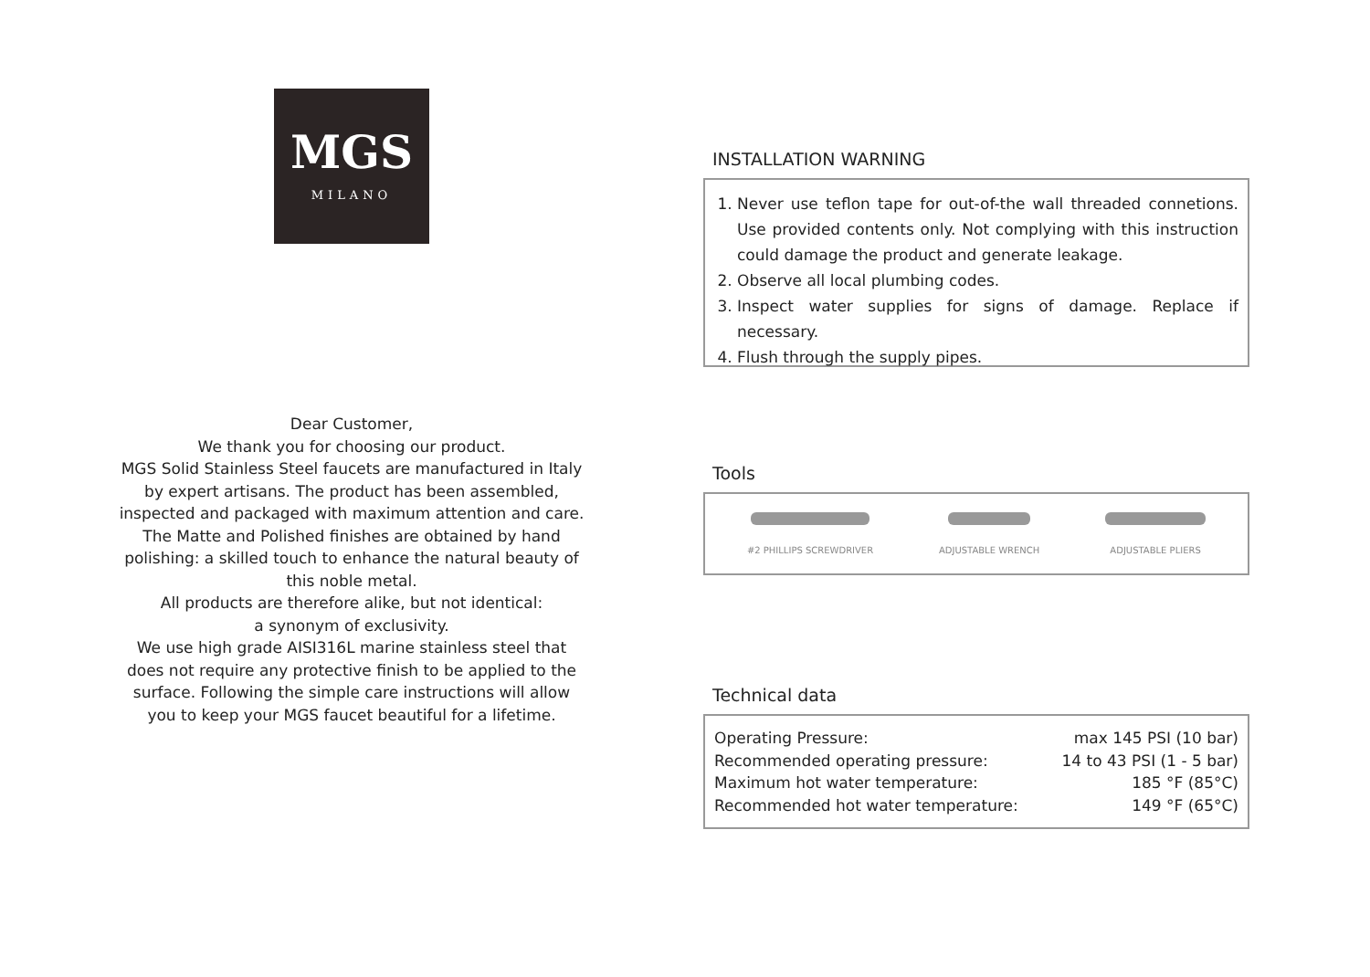MGS
MILANO
Dear Customer,
We thank you for choosing our product.
MGS Solid Stainless Steel faucets are manufactured in Italy by expert artisans. The product has been assembled, inspected and packaged with maximum attention and care.
The Matte and Polished finishes are obtained by hand polishing: a skilled touch to enhance the natural beauty of this noble metal.
All products are therefore alike, but not identical:
a synonym of exclusivity.
We use high grade AISI316L marine stainless steel that does not require any protective finish to be applied to the surface. Following the simple care instructions will allow you to keep your MGS faucet beautiful for a lifetime.
INSTALLATION WARNING
1. Never use teflon tape for out-of-the wall threaded connetions. Use provided contents only. Not complying with this instruction could damage the product and generate leakage.
2. Observe all local plumbing codes.
3. Inspect water supplies for signs of damage. Replace if necessary.
4. Flush through the supply pipes.
Tools
#2 PHILLIPS SCREWDRIVER ADJUSTABLE WRENCH ADJUSTABLE PLIERS
Technical data
| Operating Pressure: | max 145 PSI (10 bar) |
| Recommended operating pressure: | 14 to 43 PSI (1 - 5 bar) |
| Maximum hot water temperature: | 185 °F (85°C) |
| Recommended hot water temperature: | 149 °F (65°C) |